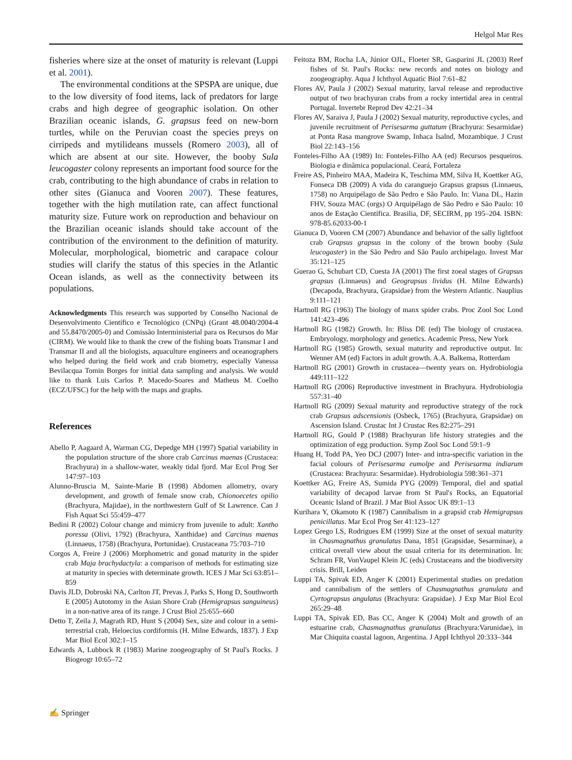Helgol Mar Res
fisheries where size at the onset of maturity is relevant (Luppi et al. 2001).
The environmental conditions at the SPSPA are unique, due to the low diversity of food items, lack of predators for large crabs and high degree of geographic isolation. On other Brazilian oceanic islands, G. grapsus feed on new-born turtles, while on the Peruvian coast the species preys on cirripeds and mytilideans mussels (Romero 2003), all of which are absent at our site. However, the booby Sula leucogaster colony represents an important food source for the crab, contributing to the high abundance of crabs in relation to other sites (Gianuca and Vooren 2007). These features, together with the high mutilation rate, can affect functional maturity size. Future work on reproduction and behaviour on the Brazilian oceanic islands should take account of the contribution of the environment to the definition of maturity. Molecular, morphological, biometric and carapace colour studies will clarify the status of this species in the Atlantic Ocean islands, as well as the connectivity between its populations.
Acknowledgments This research was supported by Conselho Nacional de Desenvolvimento Científico e Tecnológico (CNPq) (Grant 48.0040/2004-4 and 55.8470/2005-0) and Comissão Interministerial para os Recursos do Mar (CIRM). We would like to thank the crew of the fishing boats Transmar I and Transmar II and all the biologists, aquaculture engineers and oceanographers who helped during the field work and crab biometry, especially Vanessa Bevilacqua Tomin Borges for initial data sampling and analysis. We would like to thank Luis Carlos P. Macedo-Soares and Matheus M. Coelho (ECZ/UFSC) for the help with the maps and graphs.
References
Abello P, Aagaard A, Warman CG, Depedge MH (1997) Spatial variability in the population structure of the shore crab Carcinus maenas (Crustacea: Brachyura) in a shallow-water, weakly tidal fjord. Mar Ecol Prog Ser 147:97–103
Alunno-Bruscia M, Sainte-Marie B (1998) Abdomen allometry, ovary development, and growth of female snow crab, Chionoecetes opilio (Brachyura, Majidae), in the northwestern Gulf of St Lawrence. Can J Fish Aquat Sci 55:459–477
Bedini R (2002) Colour change and mimicry from juvenile to adult: Xantho poressa (Olivi, 1792) (Brachyura, Xanthidae) and Carcinus maenas (Linnaeus, 1758) (Brachyura, Portunidae). Crustaceana 75:703–710
Corgos A, Freire J (2006) Morphometric and gonad maturity in the spider crab Maja brachydactyla: a comparison of methods for estimating size at maturity in species with determinate growth. ICES J Mar Sci 63:851–859
Davis JLD, Dobroski NA, Carlton JT, Prevas J, Parks S, Hong D, Southworth E (2005) Autotomy in the Asian Shore Crab (Hemigrapsus sanguineus) in a non-native area of its range. J Crust Biol 25:655–660
Detto T, Zeila J, Magrath RD, Hunt S (2004) Sex, size and colour in a semi-terrestrial crab, Heloecius cordiformis (H. Milne Edwards, 1837). J Exp Mar Biol Ecol 302:1–15
Edwards A, Lubbock R (1983) Marine zoogeography of St Paul's Rocks. J Biogeogr 10:65–72
Feitoza BM, Rocha LA, Júnior OJL, Floeter SR, Gasparini JL (2003) Reef fishes of St. Paul's Rocks: new records and notes on biology and zoogeography. Aqua J Ichthyol Aquatic Biol 7:61–82
Flores AV, Paula J (2002) Sexual maturity, larval release and reproductive output of two brachyuran crabs from a rocky intertidal area in central Portugal. Invertebr Reprod Dev 42:21–34
Flores AV, Saraiva J, Paula J (2002) Sexual maturity, reproductive cycles, and juvenile recruitment of Perisesarma guttatum (Brachyura: Sesarmidae) at Ponta Rasa mangrove Swamp, Inhaca Isalnd, Mozambique. J Crust Biol 22:143–156
Fonteles-Filho AA (1989) In: Fonteles-Filho AA (ed) Recursos pesqueiros. Biologia e dinâmica populacional. Ceará, Fortaleza
Freire AS, Pinheiro MAA, Madeira K, Teschima MM, Silva H, Koettker AG, Fonseca DB (2009) A vida do caranguejo Grapsus grapsus (Linnaeus, 1758) no Arquipélago de São Pedro e São Paulo. In: Viana DL, Hazin FHV, Souza MAC (orgs) O Arquipélago de São Pedro e São Paulo: 10 anos de Estação Científica. Brasilia, DF, SECIRM, pp 195–204. ISBN: 978-85.62033-00-1
Gianuca D, Vooren CM (2007) Abundance and behavior of the sally lightfoot crab Grapsus grapsus in the colony of the brown booby (Sula leucogaster) in the São Pedro and São Paulo archipelago. Invest Mar 35:121–125
Guerao G, Schubart CD, Cuesta JA (2001) The first zoeal stages of Grapsus grapsus (Linnaeus) and Geograpsus lividus (H. Milne Edwards) (Decapoda, Brachyura, Grapsidae) from the Western Atlantic. Nauplius 9:111–121
Hartnoll RG (1963) The biology of manx spider crabs. Proc Zool Soc Lond 141:423–496
Hartnoll RG (1982) Growth. In: Bliss DE (ed) The biology of crustacea. Embryology, morphology and genetics. Academic Press, New York
Hartnoll RG (1985) Growth, sexual maturity and reproductive output. In: Wenner AM (ed) Factors in adult growth. A.A. Balkema, Rotterdam
Hartnoll RG (2001) Growth in crustacea—twenty years on. Hydrobiologia 449:111–122
Hartnoll RG (2006) Reproductive investment in Brachyura. Hydrobiologia 557:31–40
Hartnoll RG (2009) Sexual maturity and reproductive strategy of the rock crab Grapsus adscensionis (Osbeck, 1765) (Brachyura, Grapsidae) on Ascension Island. Crustac Int J Crustac Res 82:275–291
Hartnoll RG, Gould P (1988) Brachyuran life history strategies and the optimization of egg production. Symp Zool Soc Lond 59:1–9
Huang H, Todd PA, Yeo DCJ (2007) Inter- and intra-specific variation in the facial colours of Perisesarma eumolpe and Perisesarma indiarum (Crustacea: Brachyura: Sesarmidae). Hydrobiologia 598:361–371
Koettker AG, Freire AS, Sumida PYG (2009) Temporal, diel and spatial variability of decapod larvae from St Paul's Rocks, an Equatorial Oceanic Island of Brazil. J Mar Biol Assoc UK 89:1–13
Kurihara Y, Okamoto K (1987) Cannibalism in a grapsid crab Hemigrapsus penicillatus. Mar Ecol Prog Ser 41:123–127
Lopez Grego LS, Rodrigues EM (1999) Size at the onset of sexual maturity in Chasmagnathus granulatus Dana, 1851 (Grapsidae, Sesarminae), a critical overall view about the usual criteria for its determination. In: Schram FR, VonVaupel Klein JC (eds) Crustaceans and the biodiversity crisis. Brill, Leiden
Luppi TA, Spivak ED, Anger K (2001) Experimental studies on predation and cannibalism of the settlers of Chasmagnathus granulata and Cyrtograpsus angulatus (Brachyura: Grapsidae). J Exp Mar Biol Ecol 265:29–48
Luppi TA, Spivak ED, Bas CC, Anger K (2004) Molt and growth of an estuarine crab, Chasmagnathus granulatus (Brachyura:Varunidae), in Mar Chiquita coastal lagoon, Argentina. J Appl Ichthyol 20:333–344
✍ Springer